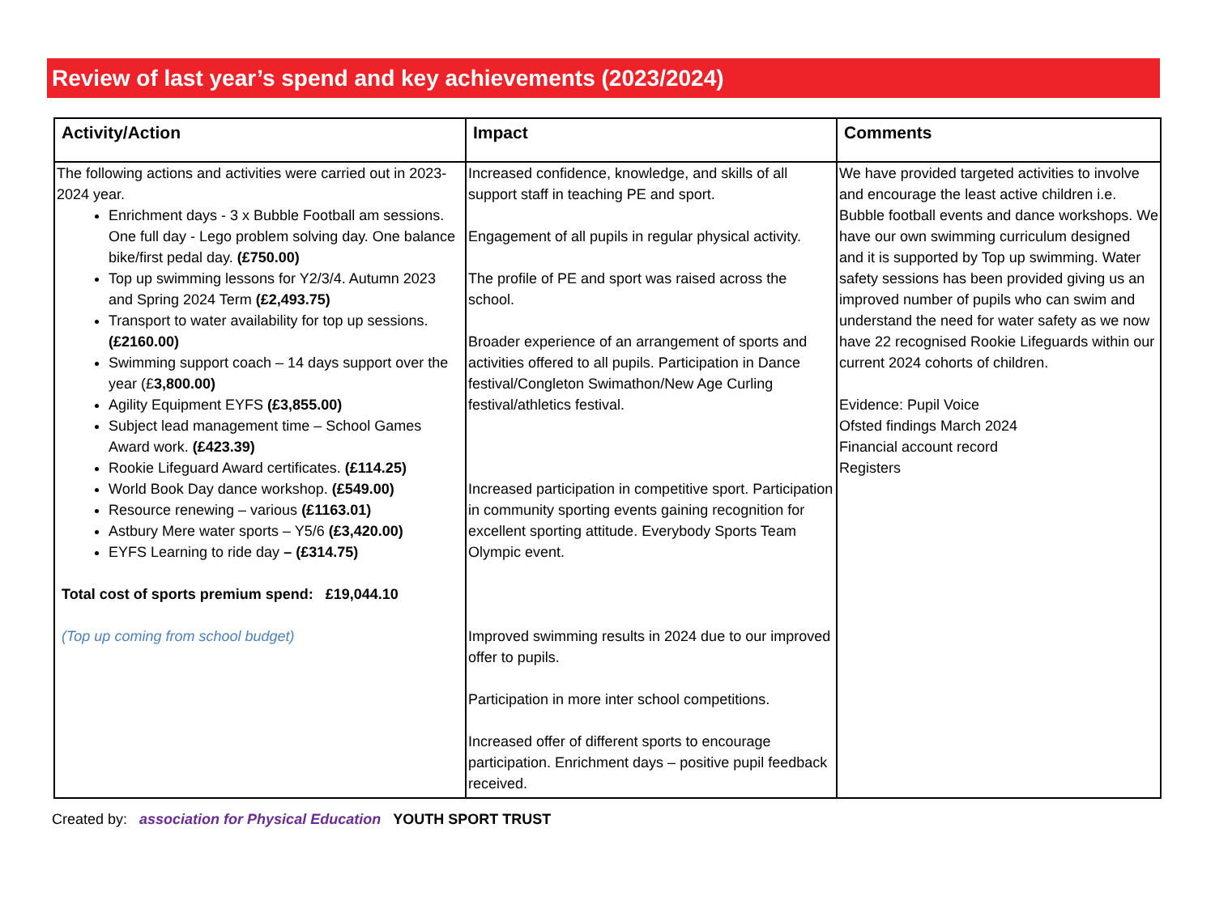Review of last year’s spend and key achievements (2023/2024)
| Activity/Action | Impact | Comments |
| --- | --- | --- |
| The following actions and activities were carried out in 2023-2024 year. Enrichment days - 3 x Bubble Football am sessions. One full day - Lego problem solving day. One balance bike/first pedal day. (£750.00) Top up swimming lessons for Y2/3/4. Autumn 2023 and Spring 2024 Term (£2,493.75) Transport to water availability for top up sessions. (£2160.00) Swimming support coach – 14 days support over the year (£ 3,800.00) Agility Equipment EYFS (£3,855.00) Subject lead management time – School Games Award work. (£423.39) Rookie Lifeguard Award certificates. (£114.25) World Book Day dance workshop. (£549.00) Resource renewing – various (£1163.01) Astbury Mere water sports – Y5/6 (£3,420.00) EYFS Learning to ride day – (£314.75) Total cost of sports premium spend: £19,044.10 (Top up coming from school budget) | Increased confidence, knowledge, and skills of all support staff in teaching PE and sport. Engagement of all pupils in regular physical activity. The profile of PE and sport was raised across the school. Broader experience of an arrangement of sports and activities offered to all pupils. Participation in Dance festival/Congleton Swimathon/New Age Curling festival/athletics festival. Increased participation in competitive sport. Participation in community sporting events gaining recognition for excellent sporting attitude. Everybody Sports Team Olympic event. Improved swimming results in 2024 due to our improved offer to pupils. Participation in more inter school competitions. Increased offer of different sports to encourage participation. Enrichment days – positive pupil feedback received. | We have provided targeted activities to involve and encourage the least active children i.e. Bubble football events and dance workshops. We have our own swimming curriculum designed and it is supported by Top up swimming. Water safety sessions has been provided giving us an improved number of pupils who can swim and understand the need for water safety as we now have 22 recognised Rookie Lifeguards within our current 2024 cohorts of children. Evidence: Pupil Voice Ofsted findings March 2024 Financial account record Registers |
Created by: association for Physical Education YOUTH SPORT TRUST